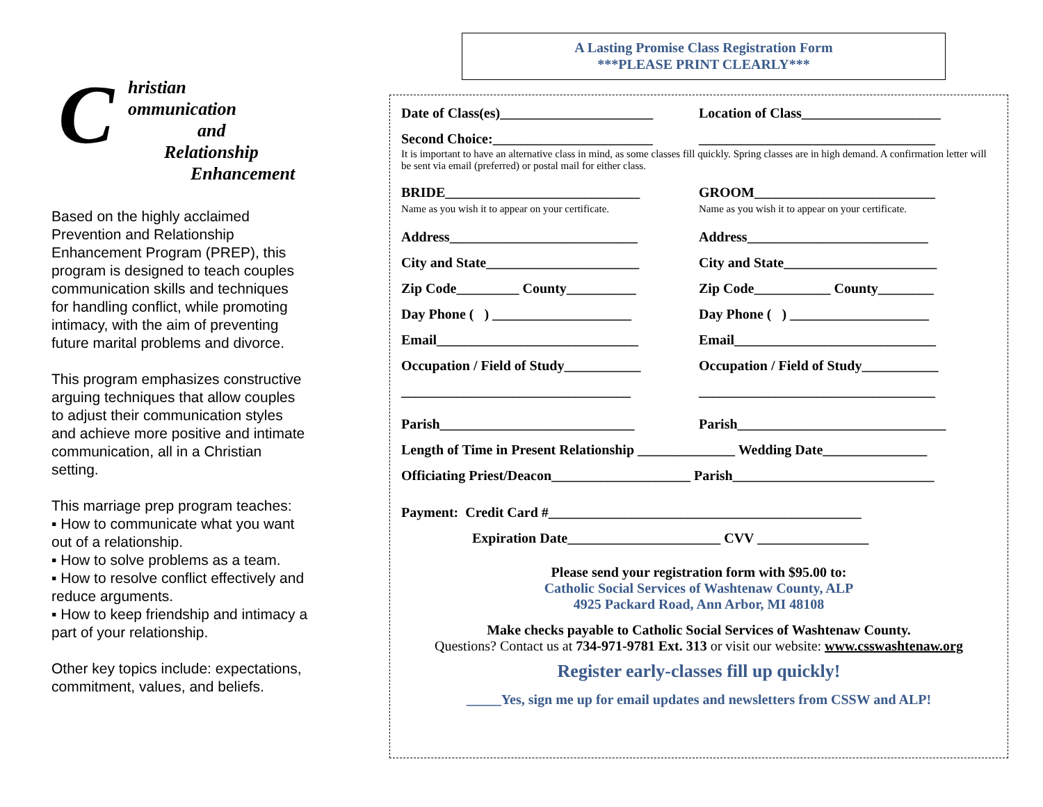C
hristian
ommunication
and
Relationship
Enhancement
Based on the highly acclaimed Prevention and Relationship Enhancement Program (PREP), this program is designed to teach couples communication skills and techniques for handling conflict, while promoting intimacy, with the aim of preventing future marital problems and divorce.
This program emphasizes constructive arguing techniques that allow couples to adjust their communication styles and achieve more positive and intimate communication, all in a Christian setting.
This marriage prep program teaches:
▪ How to communicate what you want out of a relationship.
▪ How to solve problems as a team.
▪ How to resolve conflict effectively and reduce arguments.
▪ How to keep friendship and intimacy a part of your relationship.
Other key topics include: expectations, commitment, values, and beliefs.
A Lasting Promise Class Registration Form
***PLEASE PRINT CLEARLY***
Date of Class(es)______________________
Location of Class____________________
Second Choice:_______________________
__________________________________
It is important to have an alternative class in mind, as some classes fill quickly. Spring classes are in high demand. A confirmation letter will be sent via email (preferred) or postal mail for either class.
BRIDE____________________________
GROOM__________________________
Name as you wish it to appear on your certificate.
Name as you wish it to appear on your certificate.
Address___________________________
Address__________________________
City and State______________________
City and State______________________
Zip Code_________ County__________
Zip Code___________ County________
Day Phone ( ) ____________________
Day Phone ( ) ____________________
Email_____________________________
Email_____________________________
Occupation / Field of Study___________
Occupation / Field of Study___________
_________________________________
__________________________________
Parish____________________________
Parish______________________________
Length of Time in Present Relationship ______________ Wedding Date_______________
Officiating Priest/Deacon____________________ Parish_____________________________
Payment: Credit Card #_____________________________________________
Expiration Date______________________ CVV ________________
Please send your registration form with $95.00 to:
Catholic Social Services of Washtenaw County, ALP
4925 Packard Road, Ann Arbor, MI 48108
Make checks payable to Catholic Social Services of Washtenaw County.
Questions? Contact us at 734-971-9781 Ext. 313 or visit our website: www.csswashtenaw.org
Register early-classes fill up quickly!
_____Yes, sign me up for email updates and newsletters from CSSW and ALP!